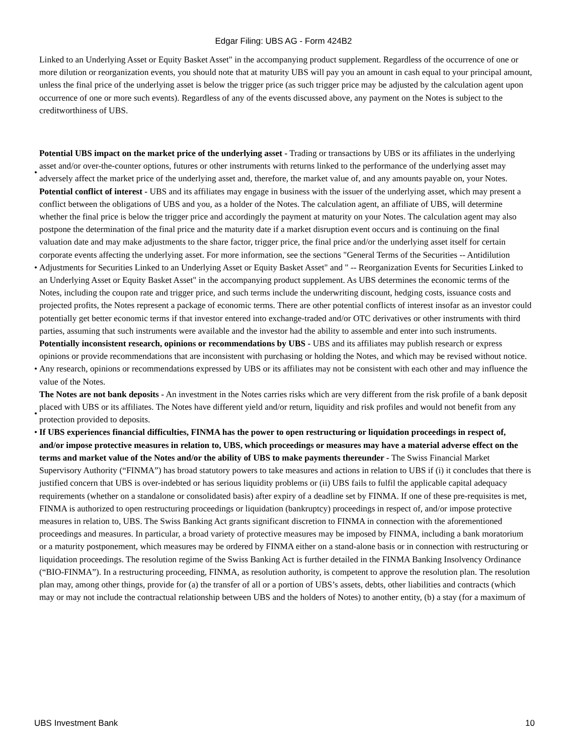Edgar Filing: UBS AG - Form 424B2
Linked to an Underlying Asset or Equity Basket Asset" in the accompanying product supplement. Regardless of the occurrence of one or more dilution or reorganization events, you should note that at maturity UBS will pay you an amount in cash equal to your principal amount, unless the final price of the underlying asset is below the trigger price (as such trigger price may be adjusted by the calculation agent upon occurrence of one or more such events). Regardless of any of the events discussed above, any payment on the Notes is subject to the creditworthiness of UBS.
• Potential UBS impact on the market price of the underlying asset - Trading or transactions by UBS or its affiliates in the underlying asset and/or over-the-counter options, futures or other instruments with returns linked to the performance of the underlying asset may adversely affect the market price of the underlying asset and, therefore, the market value of, and any amounts payable on, your Notes.
• Potential conflict of interest - UBS and its affiliates may engage in business with the issuer of the underlying asset, which may present a conflict between the obligations of UBS and you, as a holder of the Notes. The calculation agent, an affiliate of UBS, will determine whether the final price is below the trigger price and accordingly the payment at maturity on your Notes. The calculation agent may also postpone the determination of the final price and the maturity date if a market disruption event occurs and is continuing on the final valuation date and may make adjustments to the share factor, trigger price, the final price and/or the underlying asset itself for certain corporate events affecting the underlying asset. For more information, see the sections "General Terms of the Securities -- Antidilution Adjustments for Securities Linked to an Underlying Asset or Equity Basket Asset" and " -- Reorganization Events for Securities Linked to an Underlying Asset or Equity Basket Asset" in the accompanying product supplement. As UBS determines the economic terms of the Notes, including the coupon rate and trigger price, and such terms include the underwriting discount, hedging costs, issuance costs and projected profits, the Notes represent a package of economic terms. There are other potential conflicts of interest insofar as an investor could potentially get better economic terms if that investor entered into exchange-traded and/or OTC derivatives or other instruments with third parties, assuming that such instruments were available and the investor had the ability to assemble and enter into such instruments.
• Potentially inconsistent research, opinions or recommendations by UBS - UBS and its affiliates may publish research or express opinions or provide recommendations that are inconsistent with purchasing or holding the Notes, and which may be revised without notice. Any research, opinions or recommendations expressed by UBS or its affiliates may not be consistent with each other and may influence the value of the Notes.
• The Notes are not bank deposits - An investment in the Notes carries risks which are very different from the risk profile of a bank deposit placed with UBS or its affiliates. The Notes have different yield and/or return, liquidity and risk profiles and would not benefit from any protection provided to deposits.
• If UBS experiences financial difficulties, FINMA has the power to open restructuring or liquidation proceedings in respect of, and/or impose protective measures in relation to, UBS, which proceedings or measures may have a material adverse effect on the terms and market value of the Notes and/or the ability of UBS to make payments thereunder - The Swiss Financial Market Supervisory Authority (“FINMA”) has broad statutory powers to take measures and actions in relation to UBS if (i) it concludes that there is justified concern that UBS is over-indebted or has serious liquidity problems or (ii) UBS fails to fulfil the applicable capital adequacy requirements (whether on a standalone or consolidated basis) after expiry of a deadline set by FINMA. If one of these pre-requisites is met, FINMA is authorized to open restructuring proceedings or liquidation (bankruptcy) proceedings in respect of, and/or impose protective measures in relation to, UBS. The Swiss Banking Act grants significant discretion to FINMA in connection with the aforementioned proceedings and measures. In particular, a broad variety of protective measures may be imposed by FINMA, including a bank moratorium or a maturity postponement, which measures may be ordered by FINMA either on a stand-alone basis or in connection with restructuring or liquidation proceedings. The resolution regime of the Swiss Banking Act is further detailed in the FINMA Banking Insolvency Ordinance (“BIO-FINMA”). In a restructuring proceeding, FINMA, as resolution authority, is competent to approve the resolution plan. The resolution plan may, among other things, provide for (a) the transfer of all or a portion of UBS’s assets, debts, other liabilities and contracts (which may or may not include the contractual relationship between UBS and the holders of Notes) to another entity, (b) a stay (for a maximum of
UBS Investment Bank 10